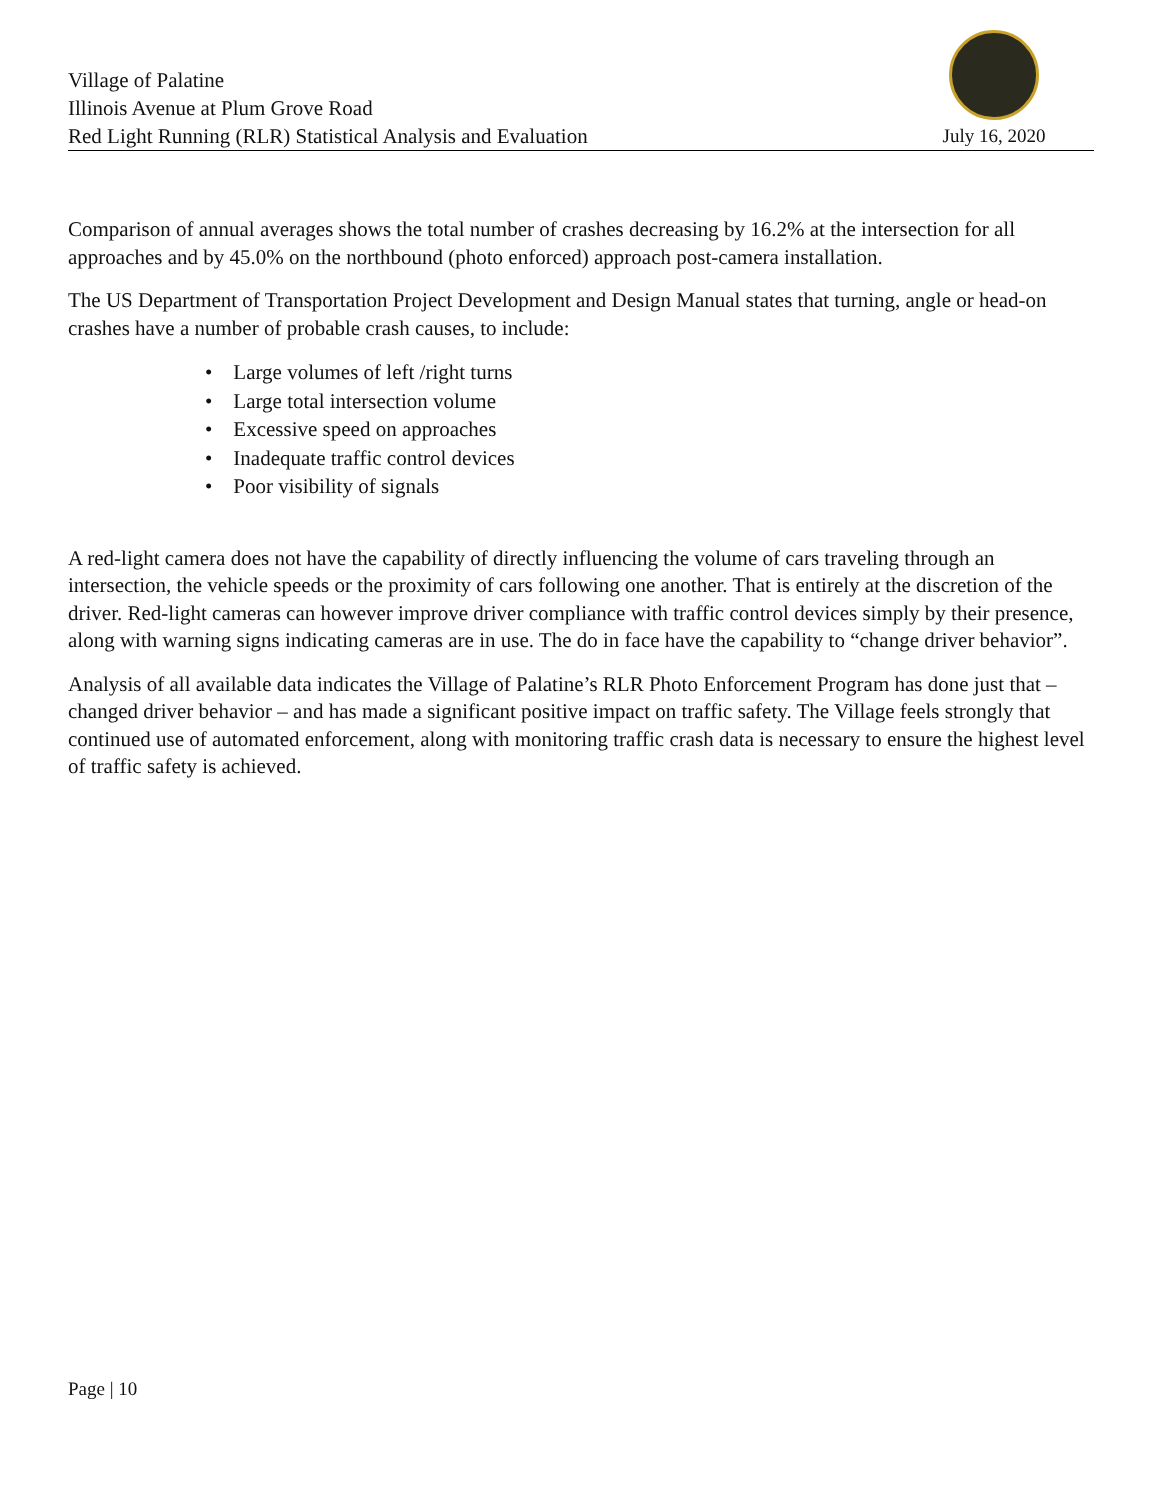Village of Palatine
Illinois Avenue at Plum Grove Road
Red Light Running (RLR) Statistical Analysis and Evaluation
July 16, 2020
Comparison of annual averages shows the total number of crashes decreasing by 16.2% at the intersection for all approaches and by 45.0% on the northbound (photo enforced) approach post-camera installation.
The US Department of Transportation Project Development and Design Manual states that turning, angle or head-on crashes have a number of probable crash causes, to include:
• Large volumes of left /right turns
• Large total intersection volume
• Excessive speed on approaches
• Inadequate traffic control devices
• Poor visibility of signals
A red-light camera does not have the capability of directly influencing the volume of cars traveling through an intersection, the vehicle speeds or the proximity of cars following one another. That is entirely at the discretion of the driver. Red-light cameras can however improve driver compliance with traffic control devices simply by their presence, along with warning signs indicating cameras are in use. The do in face have the capability to “change driver behavior”.
Analysis of all available data indicates the Village of Palatine’s RLR Photo Enforcement Program has done just that – changed driver behavior – and has made a significant positive impact on traffic safety. The Village feels strongly that continued use of automated enforcement, along with monitoring traffic crash data is necessary to ensure the highest level of traffic safety is achieved.
Page | 10